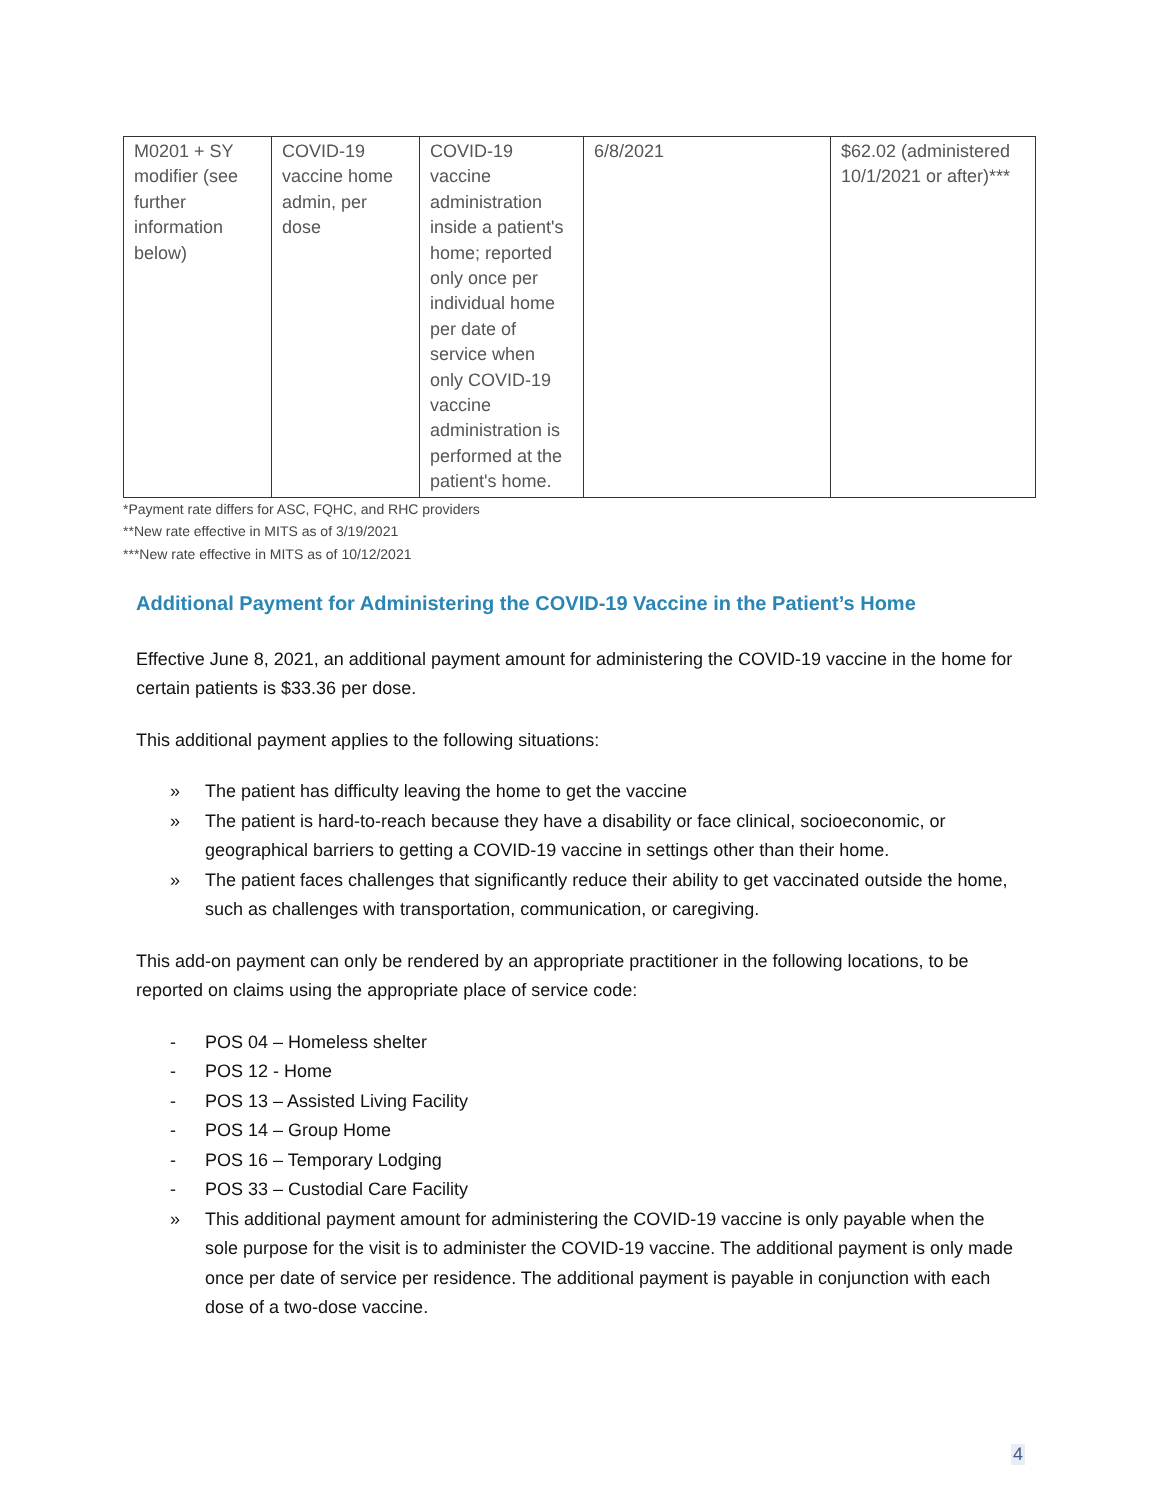| M0201 + SY modifier (see further information below) | COVID-19 vaccine home admin, per dose | COVID-19 vaccine administration inside a patient's home; reported only once per individual home per date of service when only COVID-19 vaccine administration is performed at the patient's home. | 6/8/2021 | $62.02 (administered 10/1/2021 or after)*** |
*Payment rate differs for ASC, FQHC, and RHC providers
**New rate effective in MITS as of 3/19/2021
***New rate effective in MITS as of 10/12/2021
Additional Payment for Administering the COVID-19 Vaccine in the Patient’s Home
Effective June 8, 2021, an additional payment amount for administering the COVID-19 vaccine in the home for certain patients is $33.36 per dose.
This additional payment applies to the following situations:
» The patient has difficulty leaving the home to get the vaccine
» The patient is hard-to-reach because they have a disability or face clinical, socioeconomic, or geographical barriers to getting a COVID-19 vaccine in settings other than their home.
» The patient faces challenges that significantly reduce their ability to get vaccinated outside the home, such as challenges with transportation, communication, or caregiving.
This add-on payment can only be rendered by an appropriate practitioner in the following locations, to be reported on claims using the appropriate place of service code:
- POS 04 – Homeless shelter
- POS 12 - Home
- POS 13 – Assisted Living Facility
- POS 14 – Group Home
- POS 16 – Temporary Lodging
- POS 33 – Custodial Care Facility
» This additional payment amount for administering the COVID-19 vaccine is only payable when the sole purpose for the visit is to administer the COVID-19 vaccine. The additional payment is only made once per date of service per residence. The additional payment is payable in conjunction with each dose of a two-dose vaccine.
4